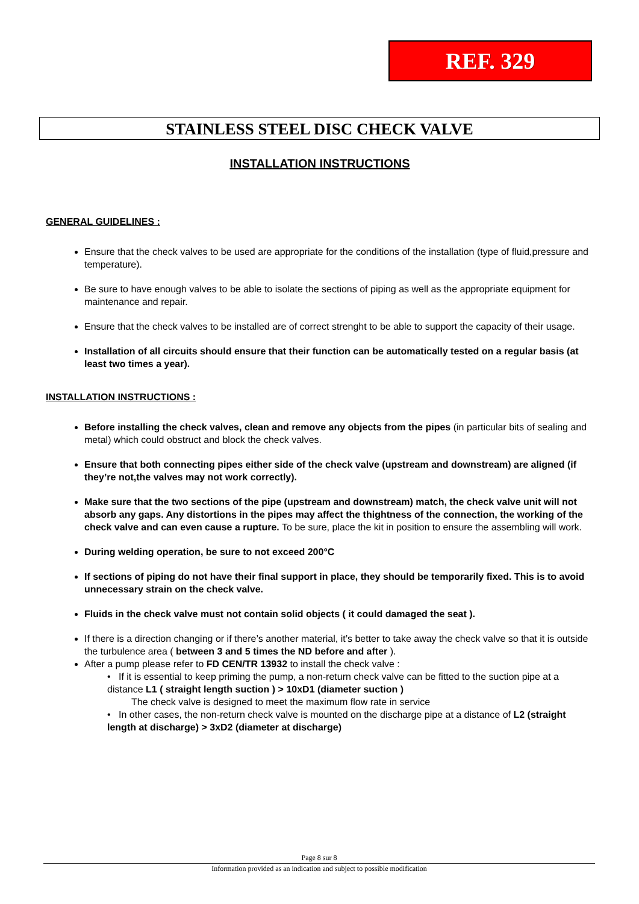REF. 329
STAINLESS STEEL DISC CHECK VALVE
INSTALLATION INSTRUCTIONS
GENERAL GUIDELINES :
Ensure that the check valves to be used are appropriate for the conditions of the installation (type of fluid,pressure and temperature).
Be sure to have enough valves to be able to isolate the sections of piping as well as the appropriate equipment for maintenance and repair.
Ensure that the check valves to be installed are of correct strenght to be able to support the capacity of their usage.
Installation of all circuits should ensure that their function can be automatically tested on a regular basis (at least two times a year).
INSTALLATION INSTRUCTIONS :
Before installing the check valves, clean and remove any objects from the pipes (in particular bits of sealing and metal) which could obstruct and block the check valves.
Ensure that both connecting pipes either side of the check valve (upstream and downstream) are aligned (if they’re not,the valves may not work correctly).
Make sure that the two sections of the pipe (upstream and downstream) match, the check valve unit will not absorb any gaps. Any distortions in the pipes may affect the thightness of the connection, the working of the check valve and can even cause a rupture. To be sure, place the kit in position to ensure the assembling will work.
During welding operation, be sure to not exceed 200°C
If sections of piping do not have their final support in place, they should be temporarily fixed. This is to avoid unnecessary strain on the check valve.
Fluids in the check valve must not contain solid objects ( it could damaged the seat ).
If there is a direction changing or if there’s another material, it’s better to take away the check valve so that it is outside the turbulence area ( between 3 and 5 times the ND before and after ).
After a pump please refer to FD CEN/TR 13932 to install the check valve :
• If it is essential to keep priming the pump, a non-return check valve can be fitted to the suction pipe at a distance L1 ( straight length suction ) > 10xD1 (diameter suction )
The check valve is designed to meet the maximum flow rate in service
• In other cases, the non-return check valve is mounted on the discharge pipe at a distance of L2 (straight length at discharge) > 3xD2 (diameter at discharge)
Page 8 sur 8
Information provided as an indication and subject to possible modification